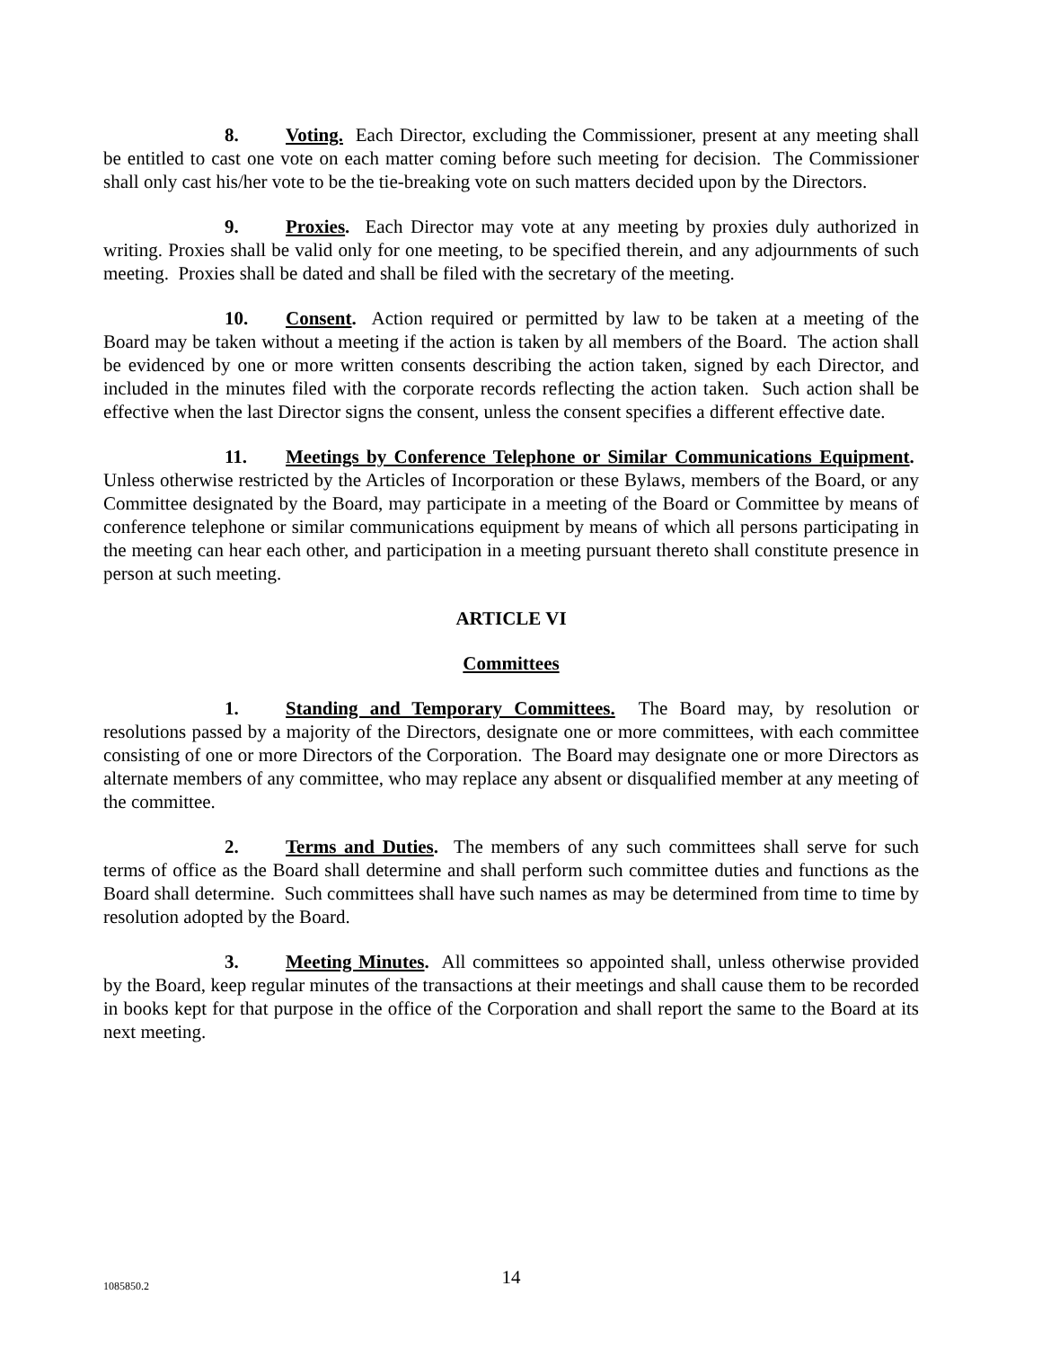8. Voting. Each Director, excluding the Commissioner, present at any meeting shall be entitled to cast one vote on each matter coming before such meeting for decision. The Commissioner shall only cast his/her vote to be the tie-breaking vote on such matters decided upon by the Directors.
9. Proxies. Each Director may vote at any meeting by proxies duly authorized in writing. Proxies shall be valid only for one meeting, to be specified therein, and any adjournments of such meeting. Proxies shall be dated and shall be filed with the secretary of the meeting.
10. Consent. Action required or permitted by law to be taken at a meeting of the Board may be taken without a meeting if the action is taken by all members of the Board. The action shall be evidenced by one or more written consents describing the action taken, signed by each Director, and included in the minutes filed with the corporate records reflecting the action taken. Such action shall be effective when the last Director signs the consent, unless the consent specifies a different effective date.
11. Meetings by Conference Telephone or Similar Communications Equipment. Unless otherwise restricted by the Articles of Incorporation or these Bylaws, members of the Board, or any Committee designated by the Board, may participate in a meeting of the Board or Committee by means of conference telephone or similar communications equipment by means of which all persons participating in the meeting can hear each other, and participation in a meeting pursuant thereto shall constitute presence in person at such meeting.
ARTICLE VI
Committees
1. Standing and Temporary Committees. The Board may, by resolution or resolutions passed by a majority of the Directors, designate one or more committees, with each committee consisting of one or more Directors of the Corporation. The Board may designate one or more Directors as alternate members of any committee, who may replace any absent or disqualified member at any meeting of the committee.
2. Terms and Duties. The members of any such committees shall serve for such terms of office as the Board shall determine and shall perform such committee duties and functions as the Board shall determine. Such committees shall have such names as may be determined from time to time by resolution adopted by the Board.
3. Meeting Minutes. All committees so appointed shall, unless otherwise provided by the Board, keep regular minutes of the transactions at their meetings and shall cause them to be recorded in books kept for that purpose in the office of the Corporation and shall report the same to the Board at its next meeting.
1085850.2
14